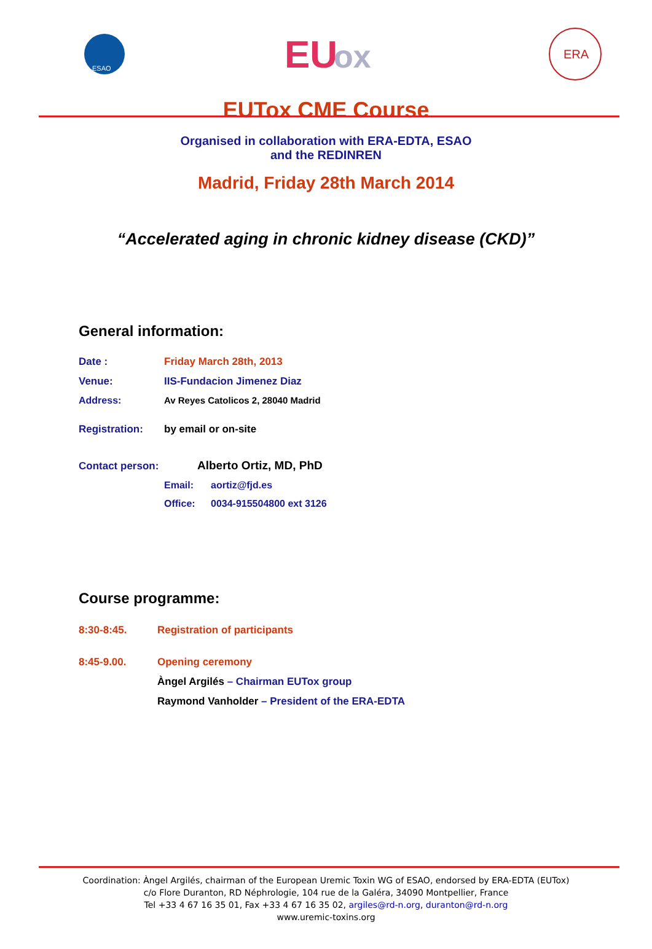ESAO
EU
ox
ERA
EUTox CME Course
Organised in collaboration with ERA-EDTA, ESAO
and the REDINREN
Madrid, Friday 28th March 2014
“Accelerated aging in chronic kidney disease (CKD)”
General information:
| Date : | Friday March 28th, 2013 | |
| Venue: | IIS-Fundacion Jimenez Diaz | |
| Address: | Av Reyes Catolicos 2, 28040 Madrid | |
| Registration: | by email or on-site | |
| Contact person: | Alberto Ortiz, MD, PhD | |
| | Email: | aortiz@fjd.es |
| | Office: | 0034-915504800 ext 3126 |
Course programme:
| 8:30-8:45. | Registration of participants |
| 8:45-9.00. | Opening ceremony |
| | Àngel Argilés – Chairman EUTox group |
| | Raymond Vanholder – President of the ERA-EDTA |
Coordination: Àngel Argilés, chairman of the European Uremic Toxin WG of ESAO, endorsed by ERA-EDTA (EUTox)
c/o Flore Duranton, RD Néphrologie, 104 rue de la Galéra, 34090 Montpellier, France
Tel +33 4 67 16 35 01, Fax +33 4 67 16 35 02, argiles@rd-n.org, duranton@rd-n.org
www.uremic-toxins.org